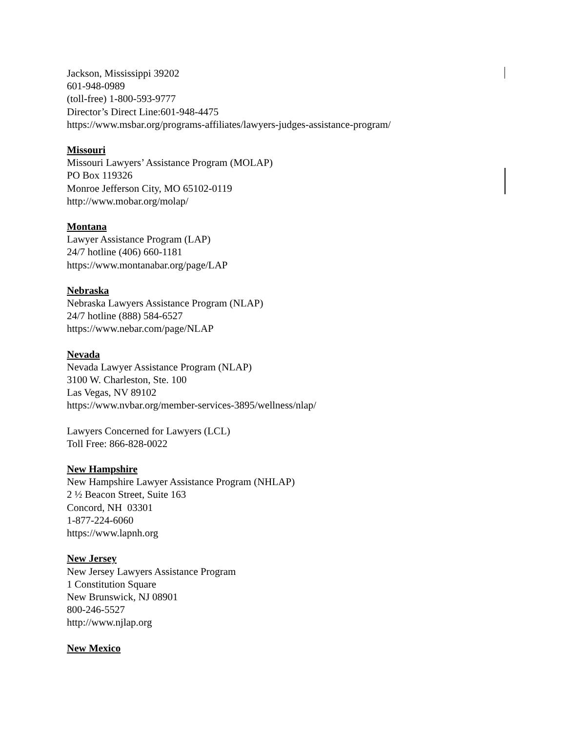Jackson, Mississippi 39202
601-948-0989
(toll-free) 1-800-593-9777
Director’s Direct Line:601-948-4475
https://www.msbar.org/programs-affiliates/lawyers-judges-assistance-program/
Missouri
Missouri Lawyers’ Assistance Program (MOLAP)
PO Box 119326
Monroe Jefferson City, MO 65102-0119
http://www.mobar.org/molap/
Montana
Lawyer Assistance Program (LAP)
24/7 hotline (406) 660-1181
https://www.montanabar.org/page/LAP
Nebraska
Nebraska Lawyers Assistance Program (NLAP)
24/7 hotline (888) 584-6527
https://www.nebar.com/page/NLAP
Nevada
Nevada Lawyer Assistance Program (NLAP)
3100 W. Charleston, Ste. 100
Las Vegas, NV 89102
https://www.nvbar.org/member-services-3895/wellness/nlap/
Lawyers Concerned for Lawyers (LCL)
Toll Free: 866-828-0022
New Hampshire
New Hampshire Lawyer Assistance Program (NHLAP)
2 ½ Beacon Street, Suite 163
Concord, NH 03301
1-877-224-6060
https://www.lapnh.org
New Jersey
New Jersey Lawyers Assistance Program
1 Constitution Square
New Brunswick, NJ 08901
800-246-5527
http://www.njlap.org
New Mexico